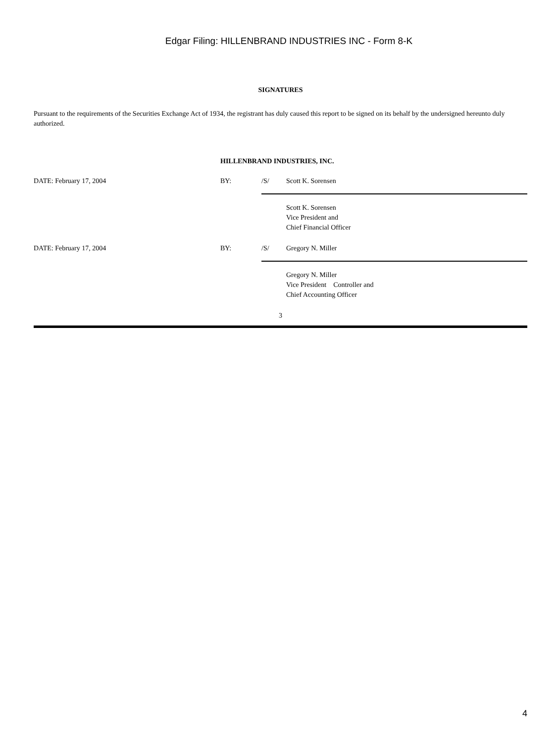Edgar Filing: HILLENBRAND INDUSTRIES INC - Form 8-K
SIGNATURES
Pursuant to the requirements of the Securities Exchange Act of 1934, the registrant has duly caused this report to be signed on its behalf by the undersigned hereunto duly authorized.
HILLENBRAND INDUSTRIES, INC.
DATE: February 17, 2004 BY: /S/ Scott K. Sorensen
Scott K. Sorensen
Vice President and
Chief Financial Officer
DATE: February 17, 2004 BY: /S/ Gregory N. Miller
Gregory N. Miller
Vice President Controller and
Chief Accounting Officer
3
4